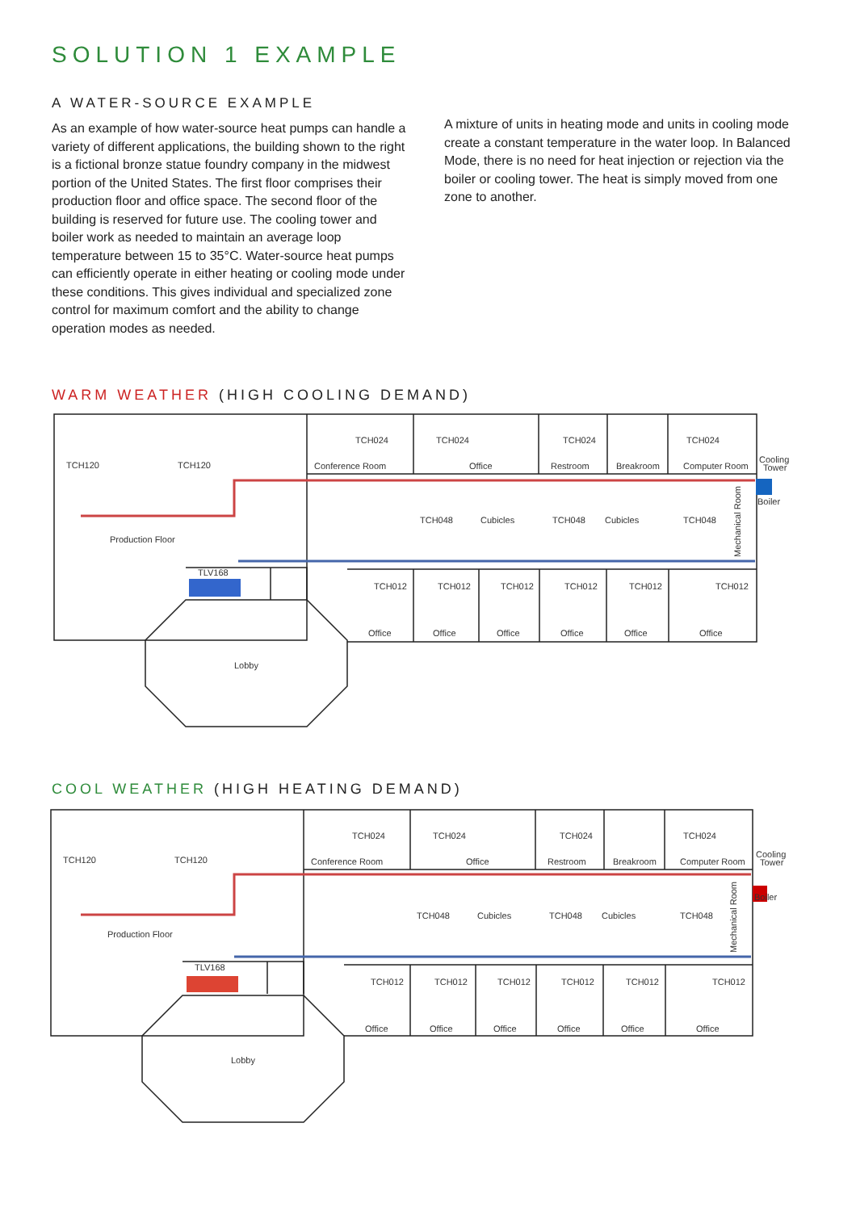SOLUTION 1 EXAMPLE
A WATER-SOURCE EXAMPLE
As an example of how water-source heat pumps can handle a variety of different applications, the building shown to the right is a fictional bronze statue foundry company in the midwest portion of the United States. The first floor comprises their production floor and office space. The second floor of the building is reserved for future use. The cooling tower and boiler work as needed to maintain an average loop temperature between 15 to 35°C. Water-source heat pumps can efficiently operate in either heating or cooling mode under these conditions. This gives individual and specialized zone control for maximum comfort and the ability to change operation modes as needed.
A mixture of units in heating mode and units in cooling mode create a constant temperature in the water loop. In Balanced Mode, there is no need for heat injection or rejection via the boiler or cooling tower. The heat is simply moved from one zone to another.
WARM WEATHER (HIGH COOLING DEMAND)
TCH120
TCH120
Production Floor
TLV168
TCH024
TCH024
TCH024
TCH024
Conference Room
Office
Restroom
Breakroom
Computer Room
Cooling
Tower
Boiler
TCH048
Cubicles
TCH048
Cubicles
TCH048
Mechanical Room
TCH012
TCH012
TCH012
TCH012
TCH012
TCH012
Office
Office
Office
Office
Office
Office
Lobby
COOL WEATHER (HIGH HEATING DEMAND)
TCH120
TCH120
Production Floor
TLV168
TCH024
TCH024
TCH024
TCH024
Conference Room
Office
Restroom
Breakroom
Computer Room
Cooling
Tower
Boiler
TCH048
Cubicles
TCH048
Cubicles
TCH048
Mechanical Room
TCH012
TCH012
TCH012
TCH012
TCH012
TCH012
Office
Office
Office
Office
Office
Office
Lobby